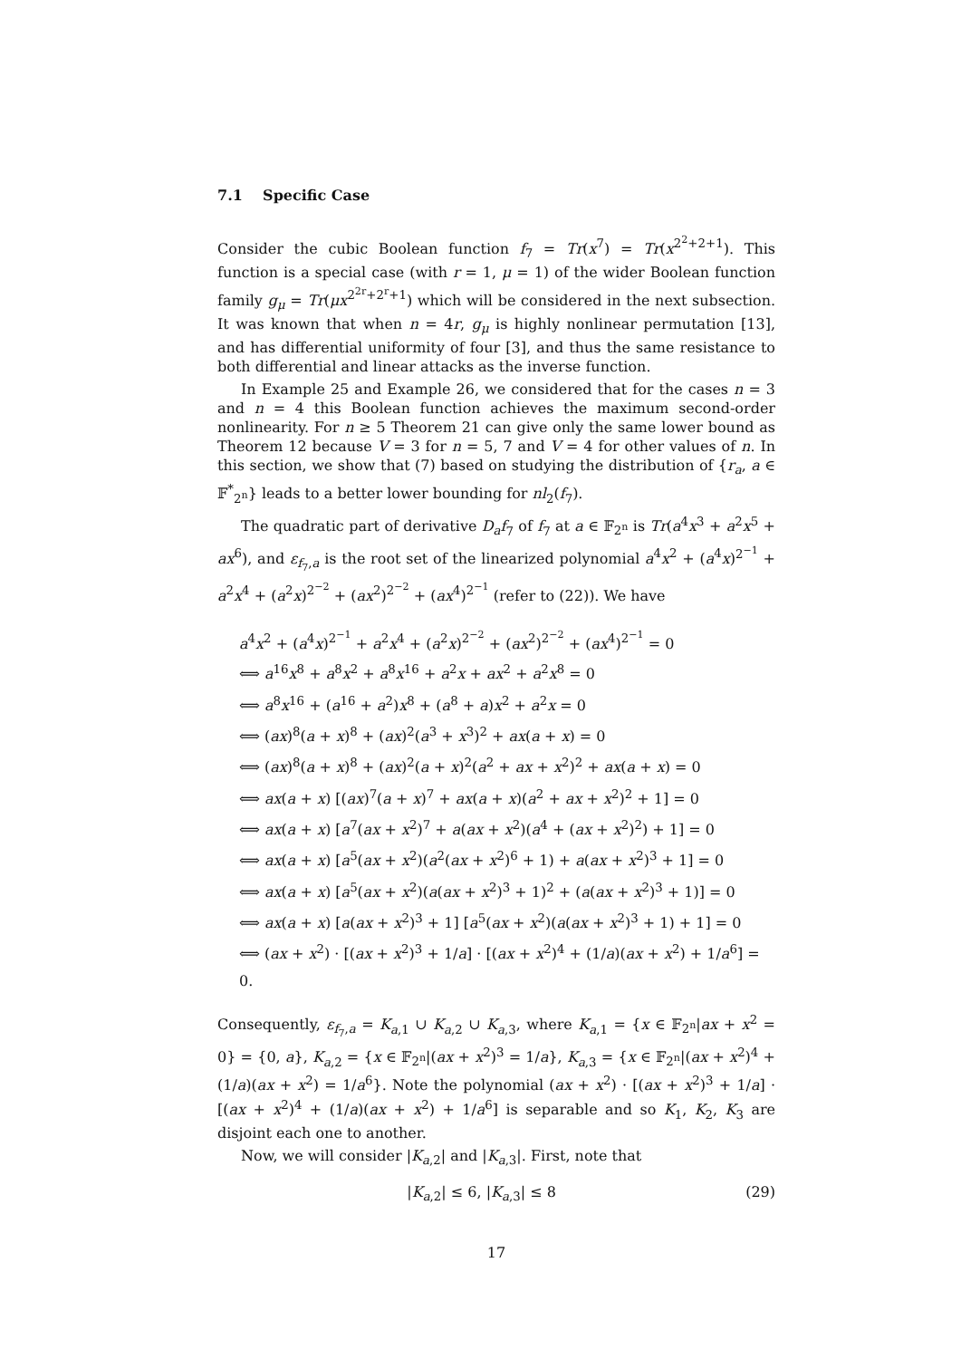7.1 Specific Case
Consider the cubic Boolean function f<sub>7</sub> = Tr(x<sup>7</sup>) = Tr(x<sup>2<sup>2</sup>+2+1</sup>). This function is a special case (with r = 1, μ = 1) of the wider Boolean function family g<sub>μ</sub> = Tr(μx<sup>2<sup>2r</sup>+2<sup>r</sup>+1</sup>) which will be considered in the next subsection. It was known that when n = 4r, g<sub>μ</sub> is highly nonlinear permutation [13], and has differential uniformity of four [3], and thus the same resistance to both differential and linear attacks as the inverse function.
In Example 25 and Example 26, we considered that for the cases n = 3 and n = 4 this Boolean function achieves the maximum second-order nonlinearity. For n ≥ 5 Theorem 21 can give only the same lower bound as Theorem 12 because V = 3 for n = 5, 7 and V = 4 for other values of n. In this section, we show that (7) based on studying the distribution of {r<sub>a</sub>, a ∈ 𝔽<sup>*</sup><sub>2<sup>n</sup></sub>} leads to a better lower bounding for nl<sub>2</sub>(f<sub>7</sub>).
The quadratic part of derivative D<sub>a</sub>f<sub>7</sub> of f<sub>7</sub> at a ∈ 𝔽<sub>2<sup>n</sup></sub> is Tr(a<sup>4</sup>x<sup>3</sup> + a<sup>2</sup>x<sup>5</sup> + ax<sup>6</sup>), and ε<sub>f<sub>7</sub>,a</sub> is the root set of the linearized polynomial a<sup>4</sup>x<sup>2</sup> + (a<sup>4</sup>x)<sup>2<sup>−1</sup></sup> + a<sup>2</sup>x<sup>4</sup> + (a<sup>2</sup>x)<sup>2<sup>−2</sup></sup> + (ax<sup>2</sup>)<sup>2<sup>−2</sup></sup> + (ax<sup>4</sup>)<sup>2<sup>−1</sup></sup> (refer to (22)). We have
a<sup>4</sup>x<sup>2</sup> + (a<sup>4</sup>x)<sup>2<sup>−1</sup></sup> + a<sup>2</sup>x<sup>4</sup> + (a<sup>2</sup>x)<sup>2<sup>−2</sup></sup> + (ax<sup>2</sup>)<sup>2<sup>−2</sup></sup> + (ax<sup>4</sup>)<sup>2<sup>−1</sup></sup> = 0
⟺ a<sup>16</sup>x<sup>8</sup> + a<sup>8</sup>x<sup>2</sup> + a<sup>8</sup>x<sup>16</sup> + a<sup>2</sup>x + ax<sup>2</sup> + a<sup>2</sup>x<sup>8</sup> = 0
⟺ a<sup>8</sup>x<sup>16</sup> + (a<sup>16</sup> + a<sup>2</sup>)x<sup>8</sup> + (a<sup>8</sup> + a)x<sup>2</sup> + a<sup>2</sup>x = 0
⟺ (ax)<sup>8</sup>(a + x)<sup>8</sup> + (ax)<sup>2</sup>(a<sup>3</sup> + x<sup>3</sup>)<sup>2</sup> + ax(a + x) = 0
⟺ (ax)<sup>8</sup>(a + x)<sup>8</sup> + (ax)<sup>2</sup>(a + x)<sup>2</sup>(a<sup>2</sup> + ax + x<sup>2</sup>)<sup>2</sup> + ax(a + x) = 0
⟺ ax(a + x) [(ax)<sup>7</sup>(a + x)<sup>7</sup> + ax(a + x)(a<sup>2</sup> + ax + x<sup>2</sup>)<sup>2</sup> + 1] = 0
⟺ ax(a + x) [a<sup>7</sup>(ax + x<sup>2</sup>)<sup>7</sup> + a(ax + x<sup>2</sup>)(a<sup>4</sup> + (ax + x<sup>2</sup>)<sup>2</sup>) + 1] = 0
⟺ ax(a + x) [a<sup>5</sup>(ax + x<sup>2</sup>)(a<sup>2</sup>(ax + x<sup>2</sup>)<sup>6</sup> + 1) + a(ax + x<sup>2</sup>)<sup>3</sup> + 1] = 0
⟺ ax(a + x) [a<sup>5</sup>(ax + x<sup>2</sup>)(a(ax + x<sup>2</sup>)<sup>3</sup> + 1)<sup>2</sup> + (a(ax + x<sup>2</sup>)<sup>3</sup> + 1)] = 0
⟺ ax(a + x) [a(ax + x<sup>2</sup>)<sup>3</sup> + 1] [a<sup>5</sup>(ax + x<sup>2</sup>)(a(ax + x<sup>2</sup>)<sup>3</sup> + 1) + 1] = 0
⟺ (ax + x<sup>2</sup>) · [(ax + x<sup>2</sup>)<sup>3</sup> + 1/a] · [(ax + x<sup>2</sup>)<sup>4</sup> + (1/a)(ax + x<sup>2</sup>) + 1/a<sup>6</sup>] = 0.
Consequently, ε<sub>f<sub>7</sub>,a</sub> = K<sub>a,1</sub> ∪ K<sub>a,2</sub> ∪ K<sub>a,3</sub>, where K<sub>a,1</sub> = {x ∈ 𝔽<sub>2<sup>n</sup></sub>|ax + x<sup>2</sup> = 0} = {0, a}, K<sub>a,2</sub> = {x ∈ 𝔽<sub>2<sup>n</sup></sub>|(ax + x<sup>2</sup>)<sup>3</sup> = 1/a}, K<sub>a,3</sub> = {x ∈ 𝔽<sub>2<sup>n</sup></sub>|(ax + x<sup>2</sup>)<sup>4</sup> + (1/a)(ax + x<sup>2</sup>) = 1/a<sup>6</sup>}. Note the polynomial (ax + x<sup>2</sup>) · [(ax + x<sup>2</sup>)<sup>3</sup> + 1/a] · [(ax + x<sup>2</sup>)<sup>4</sup> + (1/a)(ax + x<sup>2</sup>) + 1/a<sup>6</sup>] is separable and so K<sub>1</sub>, K<sub>2</sub>, K<sub>3</sub> are disjoint each one to another.
Now, we will consider |K<sub>a,2</sub>| and |K<sub>a,3</sub>|. First, note that
|K<sub>a,2</sub>| ≤ 6, |K<sub>a,3</sub>| ≤ 8 (29)
17